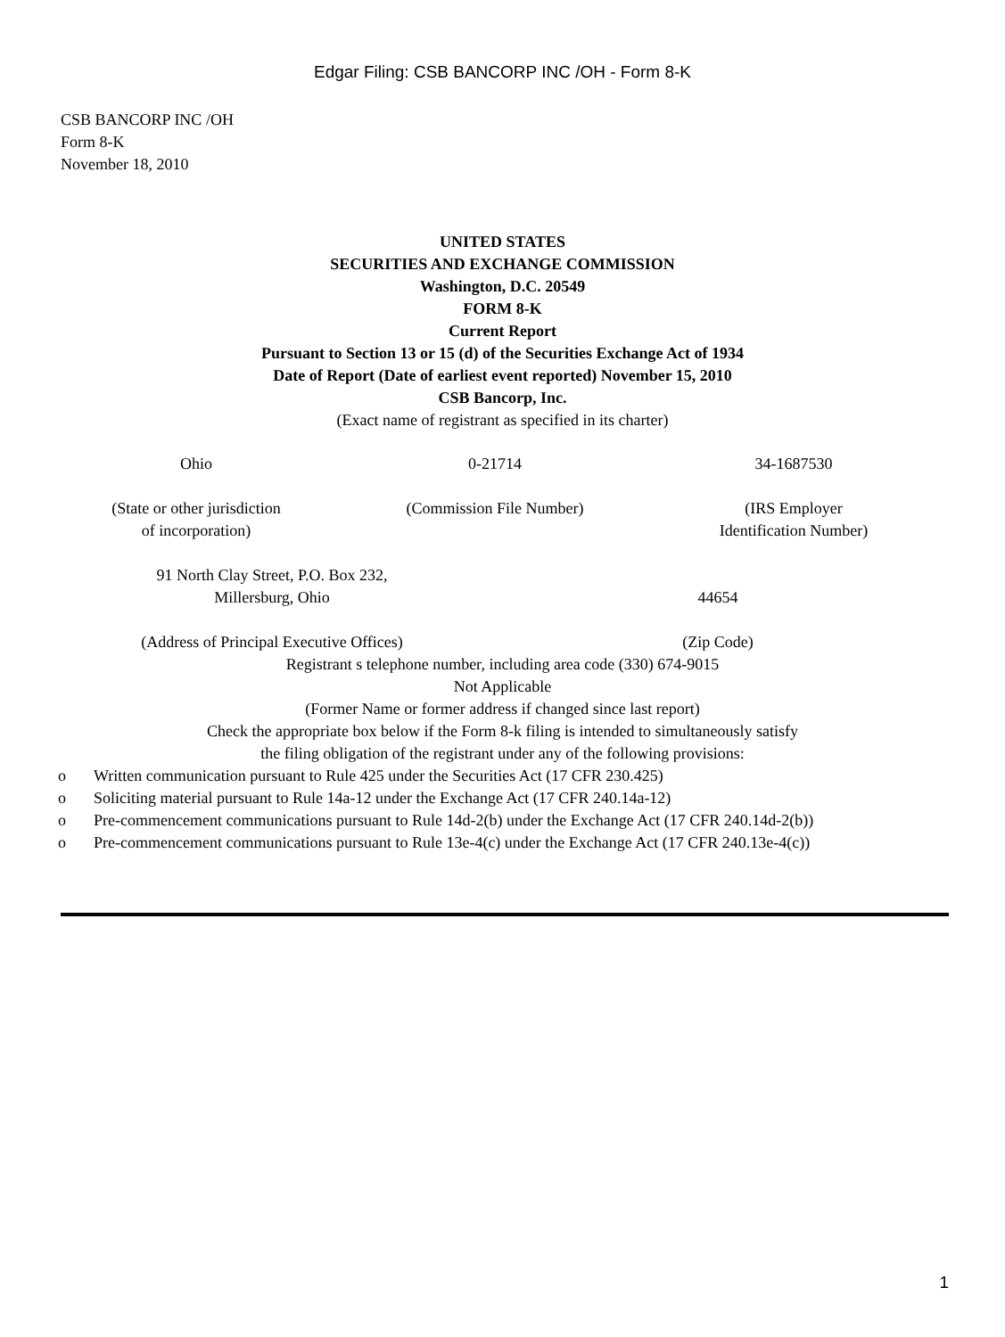Edgar Filing: CSB BANCORP INC /OH - Form 8-K
CSB BANCORP INC /OH
Form 8-K
November 18, 2010
UNITED STATES
SECURITIES AND EXCHANGE COMMISSION
Washington, D.C. 20549
FORM 8-K
Current Report
Pursuant to Section 13 or 15 (d) of the Securities Exchange Act of 1934
Date of Report (Date of earliest event reported) November 15, 2010
CSB Bancorp, Inc.
(Exact name of registrant as specified in its charter)
| Ohio | 0-21714 | 34-1687530 |
| (State or other jurisdiction of incorporation) | (Commission File Number) | (IRS Employer Identification Number) |
| 91 North Clay Street, P.O. Box 232, Millersburg, Ohio | 44654 |
| (Address of Principal Executive Offices) | (Zip Code) |
Registrant s telephone number, including area code (330) 674-9015
Not Applicable
(Former Name or former address if changed since last report)
Check the appropriate box below if the Form 8-k filing is intended to simultaneously satisfy
the filing obligation of the registrant under any of the following provisions:
o Written communication pursuant to Rule 425 under the Securities Act (17 CFR 230.425)
o Soliciting material pursuant to Rule 14a-12 under the Exchange Act (17 CFR 240.14a-12)
o Pre-commencement communications pursuant to Rule 14d-2(b) under the Exchange Act (17 CFR 240.14d-2(b))
o Pre-commencement communications pursuant to Rule 13e-4(c) under the Exchange Act (17 CFR 240.13e-4(c))
1